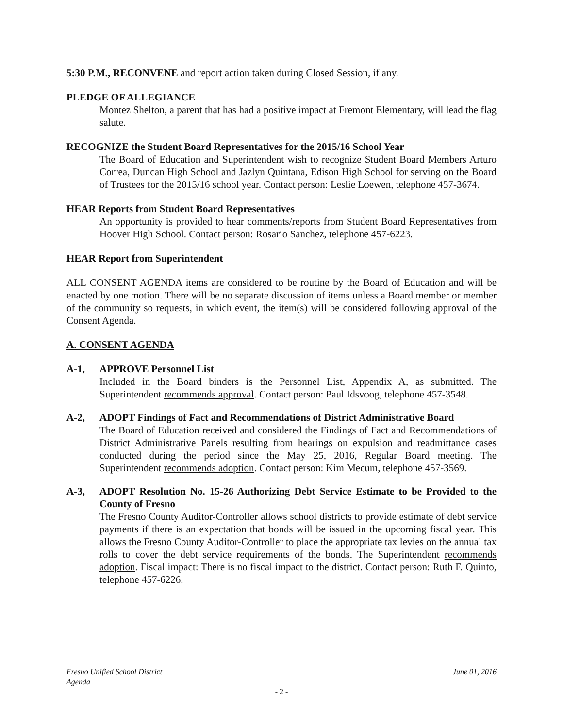5:30 P.M., RECONVENE and report action taken during Closed Session, if any.
PLEDGE OF ALLEGIANCE
Montez Shelton, a parent that has had a positive impact at Fremont Elementary, will lead the flag salute.
RECOGNIZE the Student Board Representatives for the 2015/16 School Year
The Board of Education and Superintendent wish to recognize Student Board Members Arturo Correa, Duncan High School and Jazlyn Quintana, Edison High School for serving on the Board of Trustees for the 2015/16 school year. Contact person: Leslie Loewen, telephone 457-3674.
HEAR Reports from Student Board Representatives
An opportunity is provided to hear comments/reports from Student Board Representatives from Hoover High School. Contact person: Rosario Sanchez, telephone 457-6223.
HEAR Report from Superintendent
ALL CONSENT AGENDA items are considered to be routine by the Board of Education and will be enacted by one motion. There will be no separate discussion of items unless a Board member or member of the community so requests, in which event, the item(s) will be considered following approval of the Consent Agenda.
A. CONSENT AGENDA
A-1, APPROVE Personnel List
Included in the Board binders is the Personnel List, Appendix A, as submitted. The Superintendent recommends approval. Contact person: Paul Idsvoog, telephone 457-3548.
A-2, ADOPT Findings of Fact and Recommendations of District Administrative Board
The Board of Education received and considered the Findings of Fact and Recommendations of District Administrative Panels resulting from hearings on expulsion and readmittance cases conducted during the period since the May 25, 2016, Regular Board meeting. The Superintendent recommends adoption. Contact person: Kim Mecum, telephone 457-3569.
A-3, ADOPT Resolution No. 15-26 Authorizing Debt Service Estimate to be Provided to the County of Fresno
The Fresno County Auditor-Controller allows school districts to provide estimate of debt service payments if there is an expectation that bonds will be issued in the upcoming fiscal year. This allows the Fresno County Auditor-Controller to place the appropriate tax levies on the annual tax rolls to cover the debt service requirements of the bonds. The Superintendent recommends adoption. Fiscal impact: There is no fiscal impact to the district. Contact person: Ruth F. Quinto, telephone 457-6226.
Fresno Unified School District June 01, 2016
Agenda
- 2 -